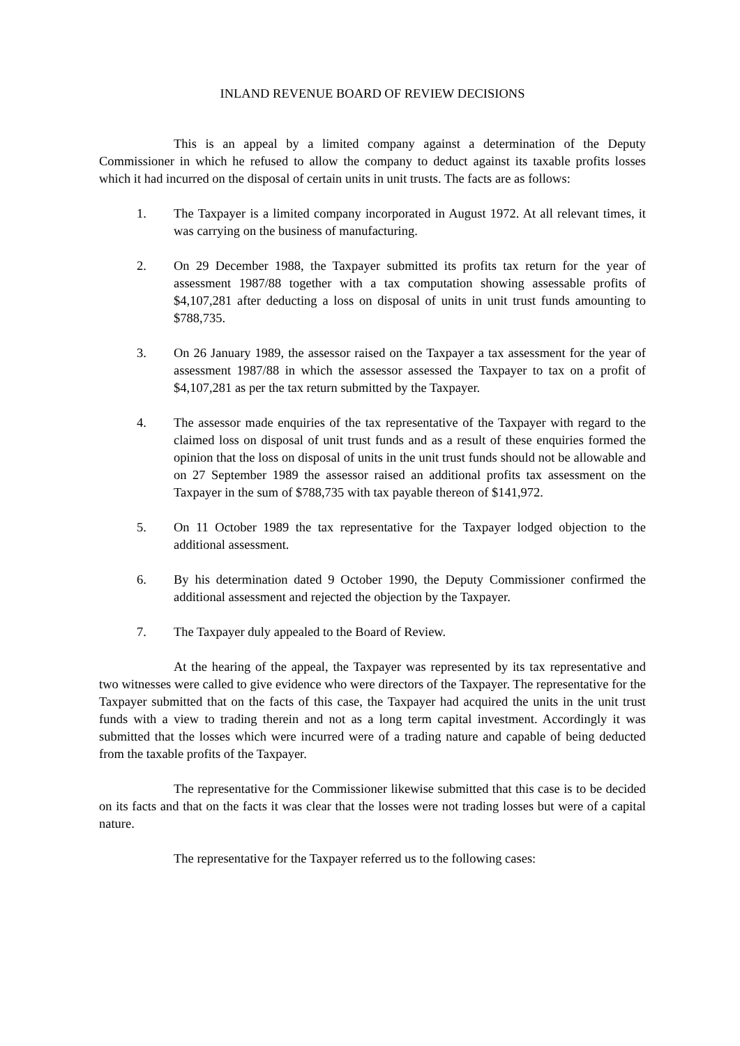INLAND REVENUE BOARD OF REVIEW DECISIONS
This is an appeal by a limited company against a determination of the Deputy Commissioner in which he refused to allow the company to deduct against its taxable profits losses which it had incurred on the disposal of certain units in unit trusts. The facts are as follows:
1. The Taxpayer is a limited company incorporated in August 1972. At all relevant times, it was carrying on the business of manufacturing.
2. On 29 December 1988, the Taxpayer submitted its profits tax return for the year of assessment 1987/88 together with a tax computation showing assessable profits of $4,107,281 after deducting a loss on disposal of units in unit trust funds amounting to $788,735.
3. On 26 January 1989, the assessor raised on the Taxpayer a tax assessment for the year of assessment 1987/88 in which the assessor assessed the Taxpayer to tax on a profit of $4,107,281 as per the tax return submitted by the Taxpayer.
4. The assessor made enquiries of the tax representative of the Taxpayer with regard to the claimed loss on disposal of unit trust funds and as a result of these enquiries formed the opinion that the loss on disposal of units in the unit trust funds should not be allowable and on 27 September 1989 the assessor raised an additional profits tax assessment on the Taxpayer in the sum of $788,735 with tax payable thereon of $141,972.
5. On 11 October 1989 the tax representative for the Taxpayer lodged objection to the additional assessment.
6. By his determination dated 9 October 1990, the Deputy Commissioner confirmed the additional assessment and rejected the objection by the Taxpayer.
7. The Taxpayer duly appealed to the Board of Review.
At the hearing of the appeal, the Taxpayer was represented by its tax representative and two witnesses were called to give evidence who were directors of the Taxpayer. The representative for the Taxpayer submitted that on the facts of this case, the Taxpayer had acquired the units in the unit trust funds with a view to trading therein and not as a long term capital investment. Accordingly it was submitted that the losses which were incurred were of a trading nature and capable of being deducted from the taxable profits of the Taxpayer.
The representative for the Commissioner likewise submitted that this case is to be decided on its facts and that on the facts it was clear that the losses were not trading losses but were of a capital nature.
The representative for the Taxpayer referred us to the following cases: